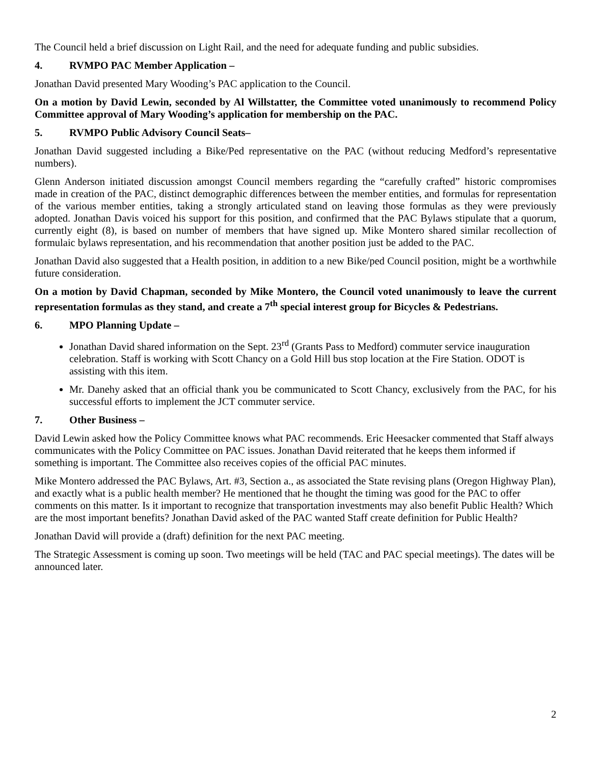The Council held a brief discussion on Light Rail, and the need for adequate funding and public subsidies.
4. RVMPO PAC Member Application –
Jonathan David presented Mary Wooding’s PAC application to the Council.
On a motion by David Lewin, seconded by Al Willstatter, the Committee voted unanimously to recommend Policy Committee approval of Mary Wooding’s application for membership on the PAC.
5. RVMPO Public Advisory Council Seats–
Jonathan David suggested including a Bike/Ped representative on the PAC (without reducing Medford’s representative numbers).
Glenn Anderson initiated discussion amongst Council members regarding the “carefully crafted” historic compromises made in creation of the PAC, distinct demographic differences between the member entities, and formulas for representation of the various member entities, taking a strongly articulated stand on leaving those formulas as they were previously adopted. Jonathan Davis voiced his support for this position, and confirmed that the PAC Bylaws stipulate that a quorum, currently eight (8), is based on number of members that have signed up. Mike Montero shared similar recollection of formulaic bylaws representation, and his recommendation that another position just be added to the PAC.
Jonathan David also suggested that a Health position, in addition to a new Bike/ped Council position, might be a worthwhile future consideration.
On a motion by David Chapman, seconded by Mike Montero, the Council voted unanimously to leave the current representation formulas as they stand, and create a 7<sup>th</sup> special interest group for Bicycles & Pedestrians.
6. MPO Planning Update –
Jonathan David shared information on the Sept. 23<sup>rd</sup> (Grants Pass to Medford) commuter service inauguration celebration. Staff is working with Scott Chancy on a Gold Hill bus stop location at the Fire Station. ODOT is assisting with this item.
Mr. Danehy asked that an official thank you be communicated to Scott Chancy, exclusively from the PAC, for his successful efforts to implement the JCT commuter service.
7. Other Business –
David Lewin asked how the Policy Committee knows what PAC recommends. Eric Heesacker commented that Staff always communicates with the Policy Committee on PAC issues. Jonathan David reiterated that he keeps them informed if something is important. The Committee also receives copies of the official PAC minutes.
Mike Montero addressed the PAC Bylaws, Art. #3, Section a., as associated the State revising plans (Oregon Highway Plan), and exactly what is a public health member? He mentioned that he thought the timing was good for the PAC to offer comments on this matter. Is it important to recognize that transportation investments may also benefit Public Health? Which are the most important benefits? Jonathan David asked of the PAC wanted Staff create definition for Public Health?
Jonathan David will provide a (draft) definition for the next PAC meeting.
The Strategic Assessment is coming up soon. Two meetings will be held (TAC and PAC special meetings). The dates will be announced later.
2